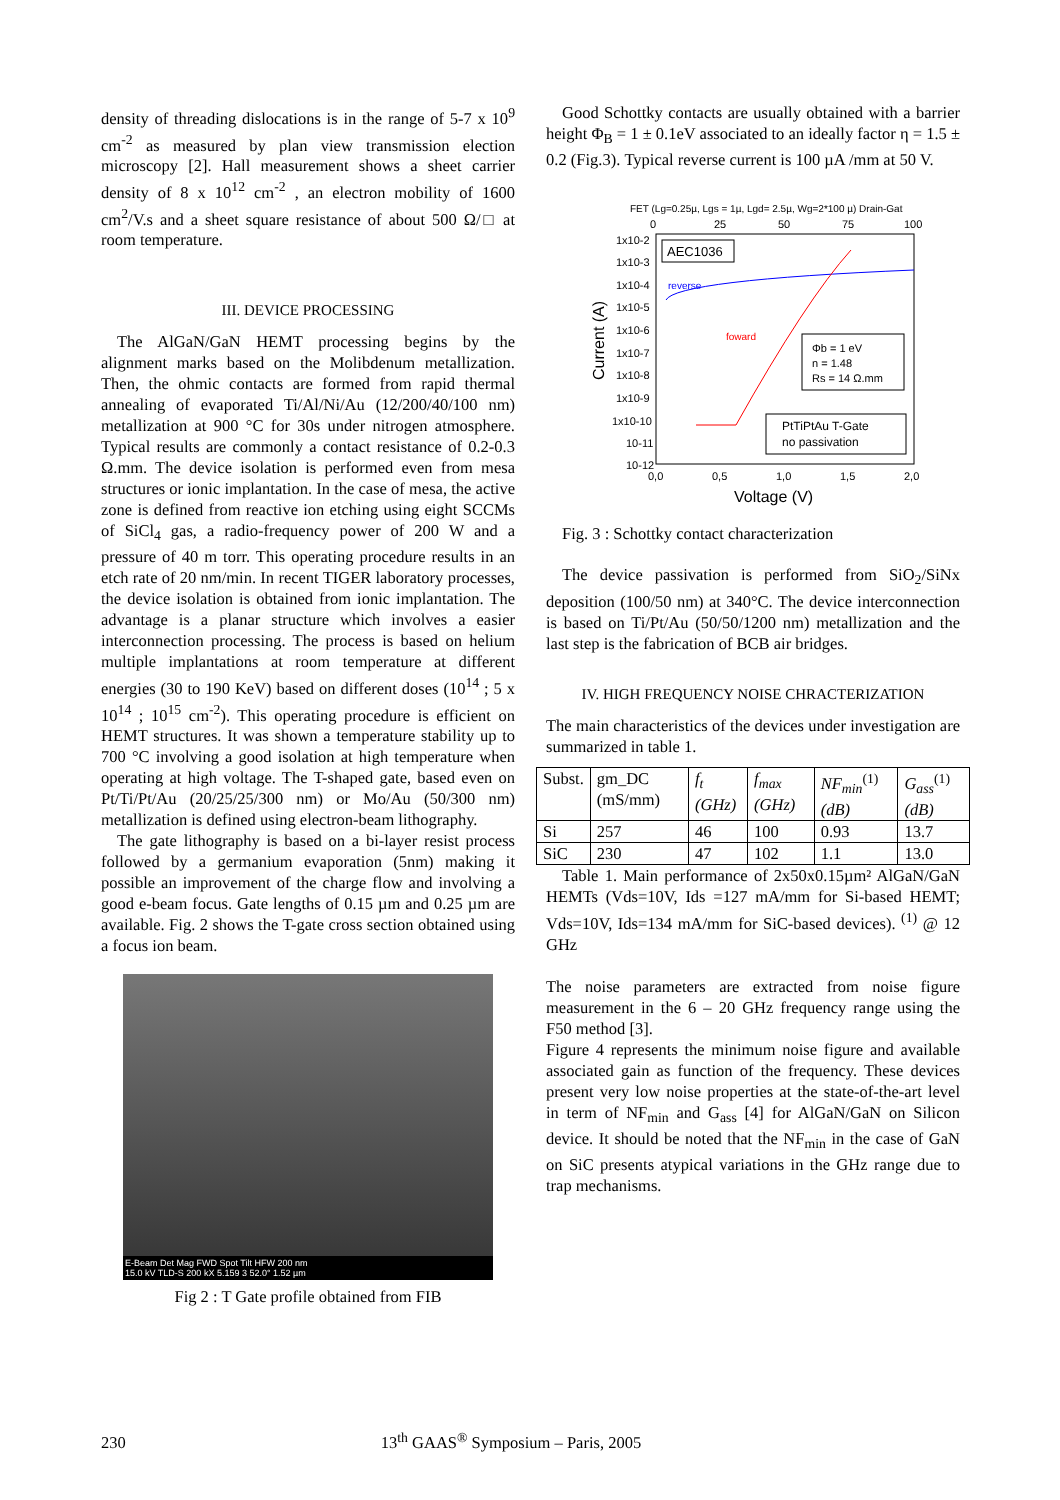density of threading dislocations is in the range of 5-7 x 10<sup>9</sup> cm<sup>-2</sup> as measured by plan view transmission election microscopy [2]. Hall measurement shows a sheet carrier density of 8 x 10<sup>12</sup> cm<sup>-2</sup> , an electron mobility of 1600 cm<sup>2</sup>/V.s and a sheet square resistance of about 500 Ω/□ at room temperature.
III. DEVICE PROCESSING
The AlGaN/GaN HEMT processing begins by the alignment marks based on the Molibdenum metallization. Then, the ohmic contacts are formed from rapid thermal annealing of evaporated Ti/Al/Ni/Au (12/200/40/100 nm) metallization at 900 °C for 30s under nitrogen atmosphere. Typical results are commonly a contact resistance of 0.2-0.3 Ω.mm. The device isolation is performed even from mesa structures or ionic implantation. In the case of mesa, the active zone is defined from reactive ion etching using eight SCCMs of SiCl<sub>4</sub> gas, a radio-frequency power of 200 W and a pressure of 40 m torr. This operating procedure results in an etch rate of 20 nm/min. In recent TIGER laboratory processes, the device isolation is obtained from ionic implantation. The advantage is a planar structure which involves a easier interconnection processing. The process is based on helium multiple implantations at room temperature at different energies (30 to 190 KeV) based on different doses (10<sup>14</sup> ; 5 x 10<sup>14</sup> ; 10<sup>15</sup> cm<sup>-2</sup>). This operating procedure is efficient on HEMT structures. It was shown a temperature stability up to 700 °C involving a good isolation at high temperature when operating at high voltage. The T-shaped gate, based even on Pt/Ti/Pt/Au (20/25/25/300 nm) or Mo/Au (50/300 nm) metallization is defined using electron-beam lithography.
The gate lithography is based on a bi-layer resist process followed by a germanium evaporation (5nm) making it possible an improvement of the charge flow and involving a good e-beam focus. Gate lengths of 0.15 µm and 0.25 µm are available. Fig. 2 shows the T-gate cross section obtained using a focus ion beam.
E-Beam Det Mag FWD Spot Tilt HFW 200 nm
15.0 kV TLD-S 200 kX 5.159 3 52.0° 1.52 µm
Fig 2 : T Gate profile obtained from FIB
Good Schottky contacts are usually obtained with a barrier height Φ<sub>B</sub> = 1 ± 0.1eV associated to an ideally factor η = 1.5 ± 0.2 (Fig.3). Typical reverse current is 100 µA /mm at 50 V.
FET (Lg=0.25µ, Lgs = 1µ, Lgd= 2.5µ, Wg=2*100 µ) Drain-Gat
0
25
50
75
100
1x10-2
1x10-3
1x10-4
1x10-5
1x10-6
1x10-7
1x10-8
1x10-9
1x10-10
10-11
10-12
Current (A)
AEC1036
reverse
foward
Φb = 1 eV
n = 1.48
Rs = 14 Ω.mm
PtTiPtAu T-Gate
no passivation
0,0
0,5
1,0
1,5
2,0
Voltage (V)
Fig. 3 : Schottky contact characterization
The device passivation is performed from SiO<sub>2</sub>/SiNx deposition (100/50 nm) at 340°C. The device interconnection is based on Ti/Pt/Au (50/50/1200 nm) metallization and the last step is the fabrication of BCB air bridges.
IV. HIGH FREQUENCY NOISE CHRACTERIZATION
The main characteristics of the devices under investigation are summarized in table 1.
| Subst. | gm_DC (mS/mm) | f<sub>t</sub> (GHz) | f<sub>max</sub> (GHz) | NF<sub>min</sub><sup>(1)</sup> (dB) | G<sub>ass</sub><sup>(1)</sup> (dB) |
| Si | 257 | 46 | 100 | 0.93 | 13.7 |
| SiC | 230 | 47 | 102 | 1.1 | 13.0 |
Table 1. Main performance of 2x50x0.15µm² AlGaN/GaN HEMTs (Vds=10V, Ids =127 mA/mm for Si-based HEMT; Vds=10V, Ids=134 mA/mm for SiC-based devices). <sup>(1)</sup> @ 12 GHz
The noise parameters are extracted from noise figure measurement in the 6 – 20 GHz frequency range using the F50 method [3].
Figure 4 represents the minimum noise figure and available associated gain as function of the frequency. These devices present very low noise properties at the state-of-the-art level in term of NF<sub>min</sub> and G<sub>ass</sub> [4] for AlGaN/GaN on Silicon device. It should be noted that the NF<sub>min</sub> in the case of GaN on SiC presents atypical variations in the GHz range due to trap mechanisms.
230 13<sup>th</sup> GAAS<sup>®</sup> Symposium – Paris, 2005